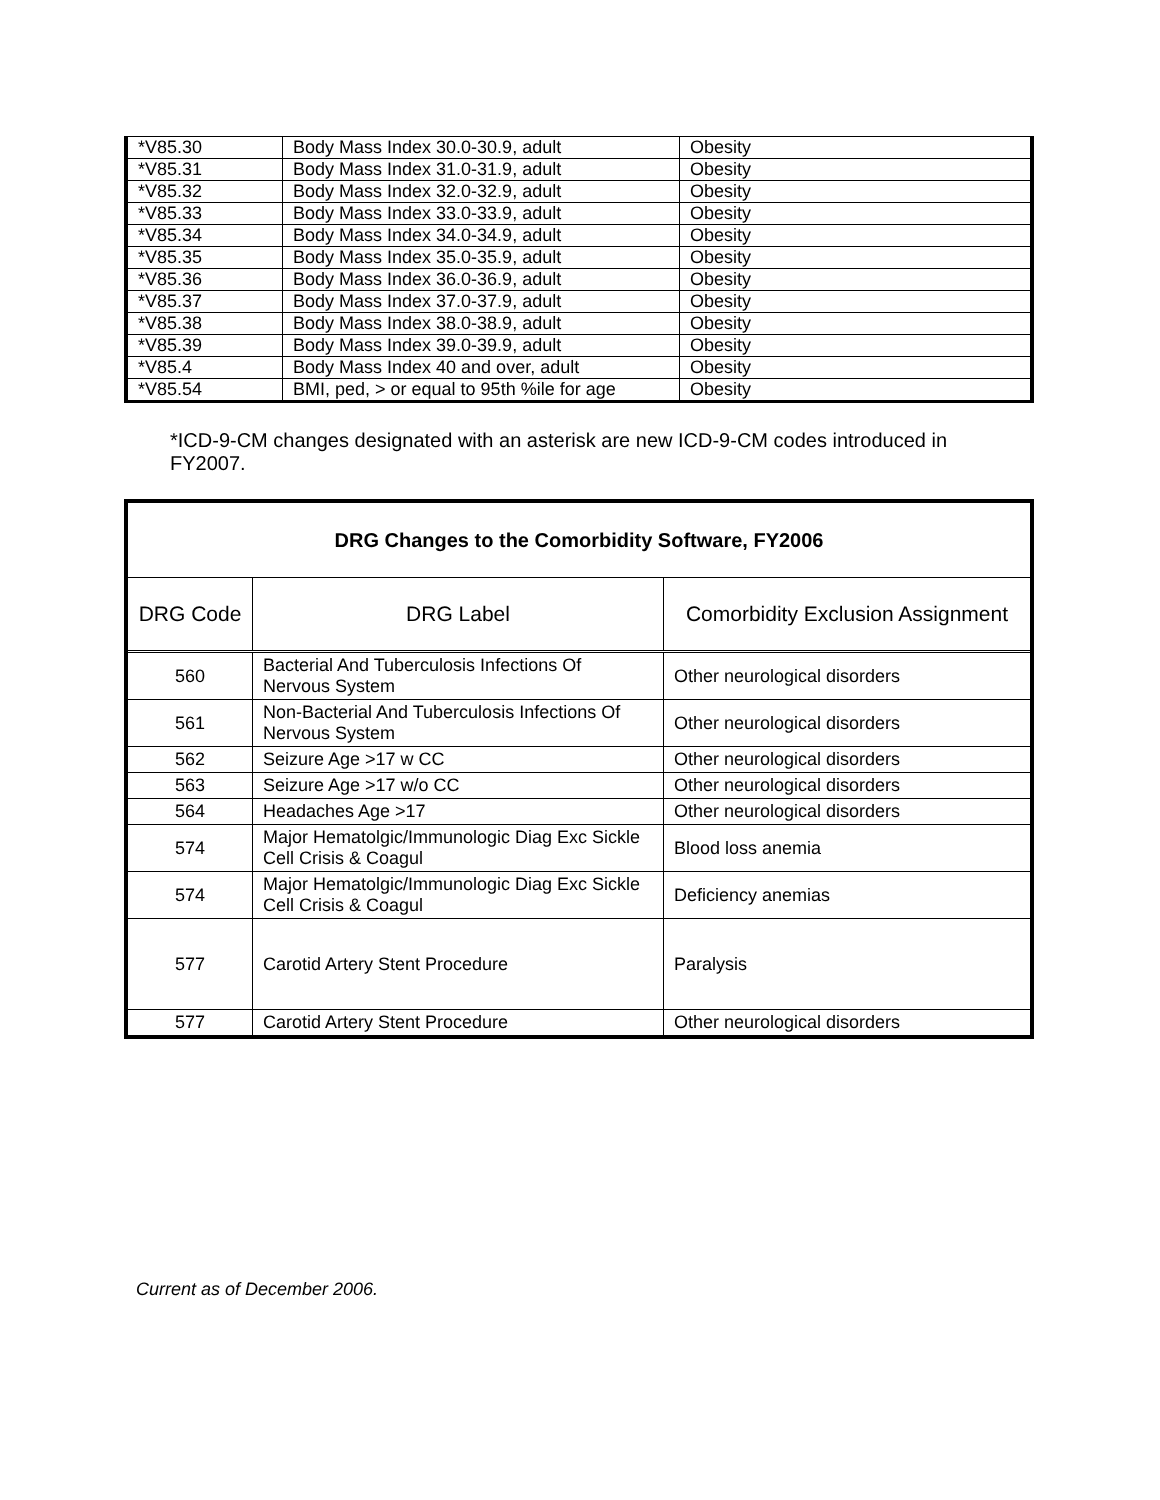| *V85.30 | Body Mass Index 30.0-30.9, adult | Obesity |
| *V85.31 | Body Mass Index 31.0-31.9, adult | Obesity |
| *V85.32 | Body Mass Index 32.0-32.9, adult | Obesity |
| *V85.33 | Body Mass Index 33.0-33.9, adult | Obesity |
| *V85.34 | Body Mass Index 34.0-34.9, adult | Obesity |
| *V85.35 | Body Mass Index 35.0-35.9, adult | Obesity |
| *V85.36 | Body Mass Index 36.0-36.9, adult | Obesity |
| *V85.37 | Body Mass Index 37.0-37.9, adult | Obesity |
| *V85.38 | Body Mass Index 38.0-38.9, adult | Obesity |
| *V85.39 | Body Mass Index 39.0-39.9, adult | Obesity |
| *V85.4 | Body Mass Index 40 and over, adult | Obesity |
| *V85.54 | BMI, ped, > or equal to 95th %ile for age | Obesity |
*ICD-9-CM changes designated with an asterisk are new ICD-9-CM codes introduced in FY2007.
| DRG Changes to the Comorbidity Software, FY2006 | | |
| --- | --- | --- |
| DRG Code | DRG Label | Comorbidity Exclusion Assignment |
| 560 | Bacterial And Tuberculosis Infections Of Nervous System | Other neurological disorders |
| 561 | Non-Bacterial And Tuberculosis Infections Of Nervous System | Other neurological disorders |
| 562 | Seizure Age >17 w CC | Other neurological disorders |
| 563 | Seizure Age >17 w/o CC | Other neurological disorders |
| 564 | Headaches Age >17 | Other neurological disorders |
| 574 | Major Hematolgic/Immunologic Diag Exc Sickle Cell Crisis & Coagul | Blood loss anemia |
| 574 | Major Hematolgic/Immunologic Diag Exc Sickle Cell Crisis & Coagul | Deficiency anemias |
| 577 | Carotid Artery Stent Procedure | Paralysis |
| 577 | Carotid Artery Stent Procedure | Other neurological disorders |
Current as of December 2006.